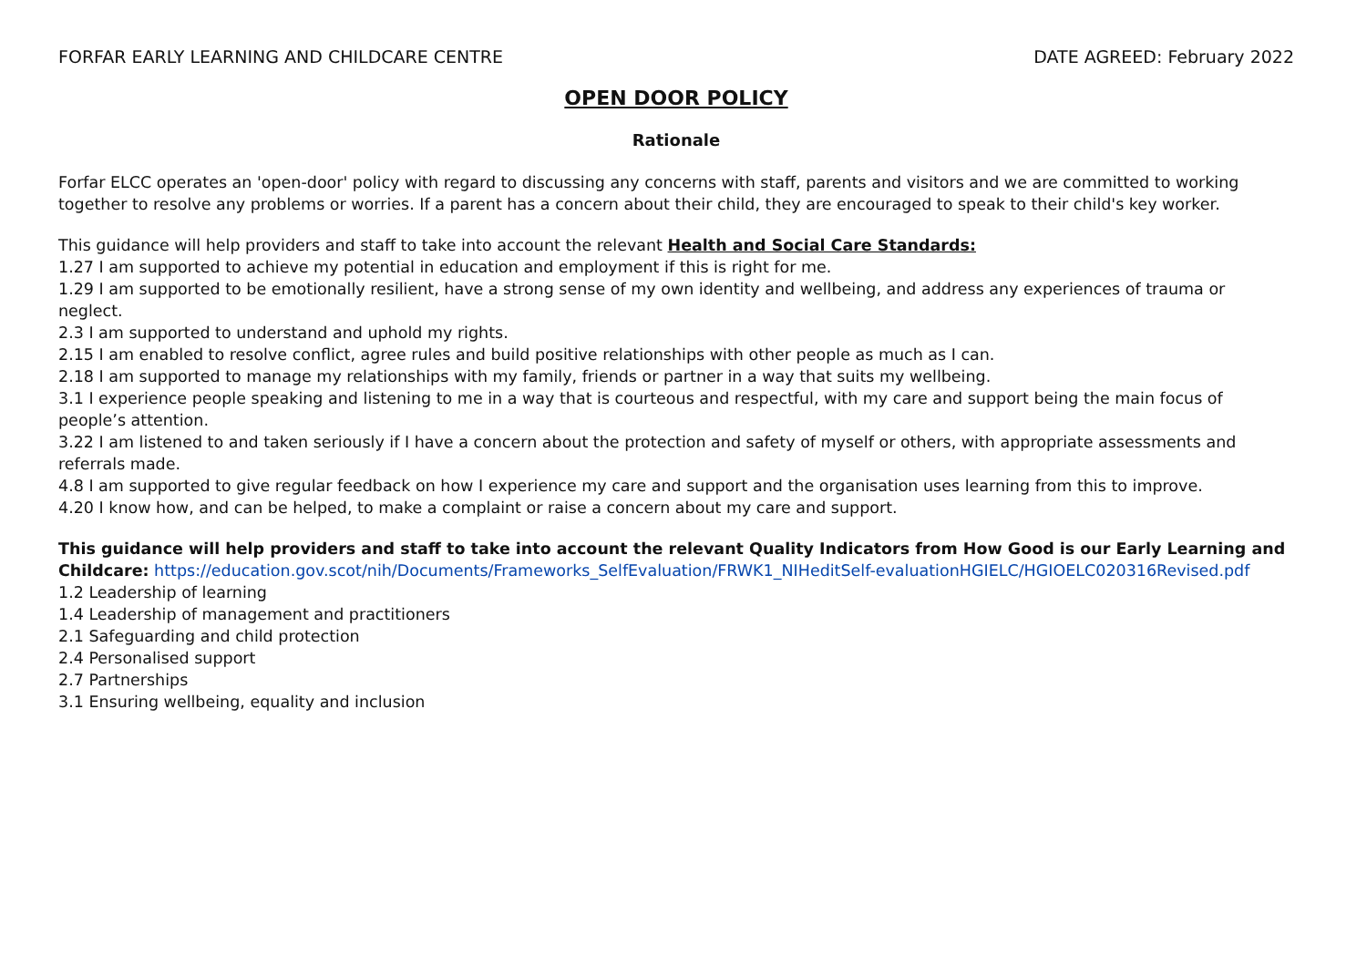FORFAR EARLY LEARNING AND CHILDCARE CENTRE DATE AGREED: February 2022
OPEN DOOR POLICY
Rationale
Forfar ELCC operates an 'open-door' policy with regard to discussing any concerns with staff, parents and visitors and we are committed to working together to resolve any problems or worries. If a parent has a concern about their child, they are encouraged to speak to their child's key worker.
This guidance will help providers and staff to take into account the relevant Health and Social Care Standards:
1.27 I am supported to achieve my potential in education and employment if this is right for me.
1.29 I am supported to be emotionally resilient, have a strong sense of my own identity and wellbeing, and address any experiences of trauma or neglect.
2.3 I am supported to understand and uphold my rights.
2.15 I am enabled to resolve conflict, agree rules and build positive relationships with other people as much as I can.
2.18 I am supported to manage my relationships with my family, friends or partner in a way that suits my wellbeing.
3.1 I experience people speaking and listening to me in a way that is courteous and respectful, with my care and support being the main focus of people’s attention.
3.22 I am listened to and taken seriously if I have a concern about the protection and safety of myself or others, with appropriate assessments and referrals made.
4.8 I am supported to give regular feedback on how I experience my care and support and the organisation uses learning from this to improve.
4.20 I know how, and can be helped, to make a complaint or raise a concern about my care and support.
This guidance will help providers and staff to take into account the relevant Quality Indicators from How Good is our Early Learning and Childcare: https://education.gov.scot/nih/Documents/Frameworks_SelfEvaluation/FRWK1_NIHeditSelf-evaluationHGIELC/HGIOELC020316Revised.pdf
1.2 Leadership of learning
1.4 Leadership of management and practitioners
2.1 Safeguarding and child protection
2.4 Personalised support
2.7 Partnerships
3.1 Ensuring wellbeing, equality and inclusion